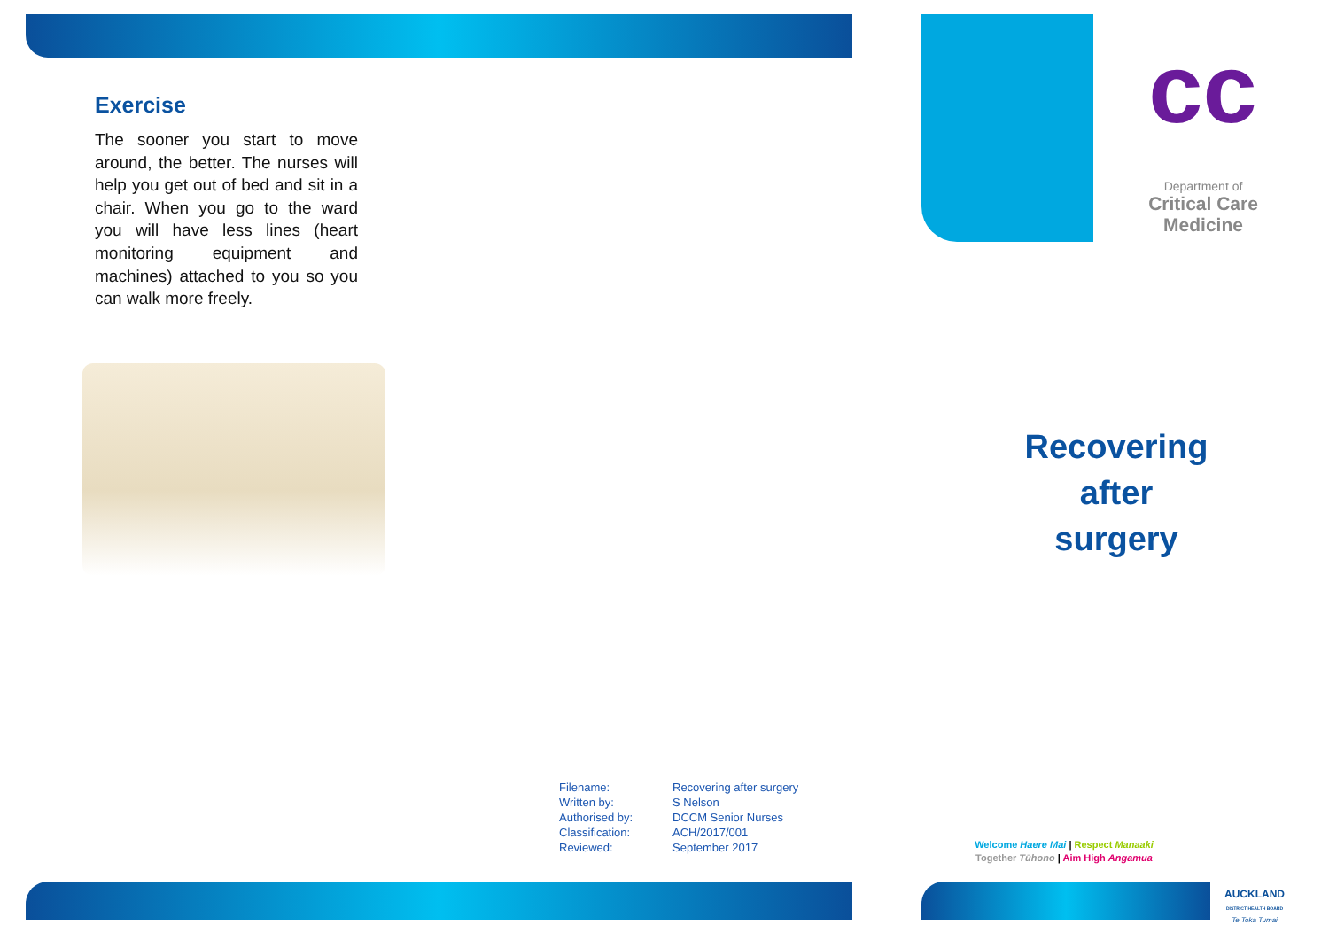Exercise
The sooner you start to move around, the better. The nurses will help you get out of bed and sit in a chair. When you go to the ward you will have less lines (heart monitoring equipment and machines) attached to you so you can walk more freely.
Filename: Recovering after surgery Written by: S Nelson Authorised by: DCCM Senior Nurses Classification: ACH/2017/001 Reviewed: September 2017
cc
Department of
Critical Care Medicine
Recovering after surgery
Welcome Haere Mai | Respect Manaaki
Together Tūhono | Aim High Angamua
AUCKLAND
DISTRICT HEALTH BOARD
Te Toka Tumai